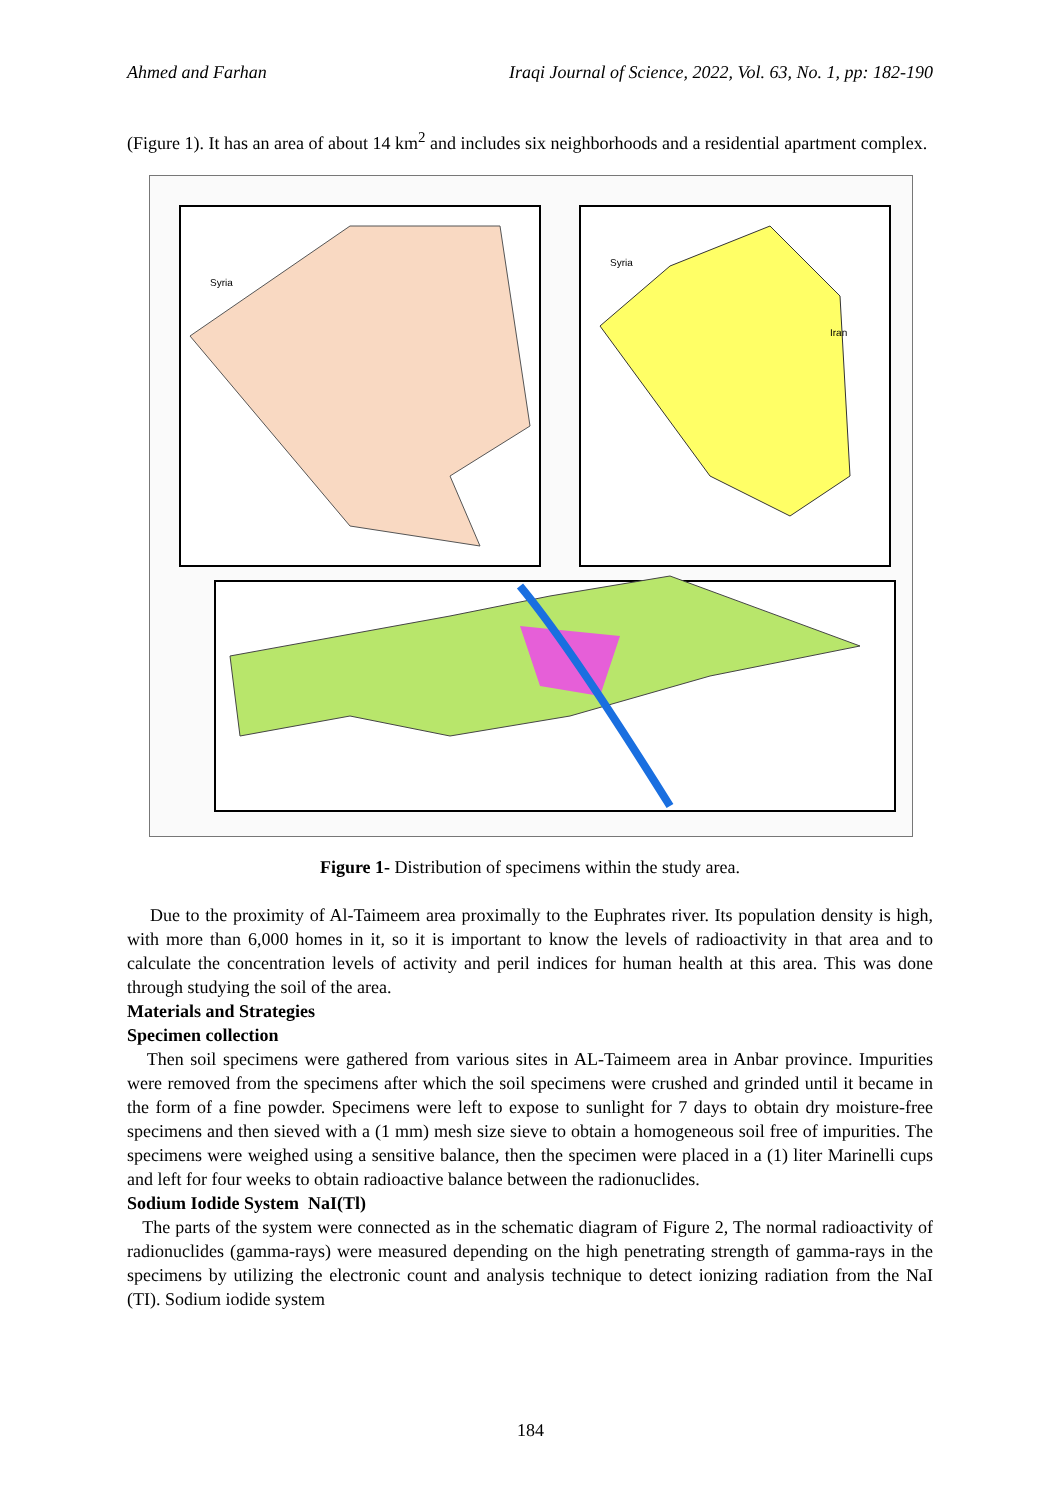Ahmed and Farhan Iraqi Journal of Science, 2022, Vol. 63, No. 1, pp: 182-190
(Figure 1). It has an area of about 14 km<sup>2</sup> and includes six neighborhoods and a residential apartment complex.
Syria
Syria
Iran
Figure 1- Distribution of specimens within the study area.
Due to the proximity of Al-Taimeem area proximally to the Euphrates river. Its population density is high, with more than 6,000 homes in it, so it is important to know the levels of radioactivity in that area and to calculate the concentration levels of activity and peril indices for human health at this area. This was done through studying the soil of the area.
Materials and Strategies
Specimen collection
Then soil specimens were gathered from various sites in AL-Taimeem area in Anbar province. Impurities were removed from the specimens after which the soil specimens were crushed and grinded until it became in the form of a fine powder. Specimens were left to expose to sunlight for 7 days to obtain dry moisture-free specimens and then sieved with a (1 mm) mesh size sieve to obtain a homogeneous soil free of impurities. The specimens were weighed using a sensitive balance, then the specimen were placed in a (1) liter Marinelli cups and left for four weeks to obtain radioactive balance between the radionuclides.
Sodium Iodide System NaI(Tl)
The parts of the system were connected as in the schematic diagram of Figure 2, The normal radioactivity of radionuclides (gamma-rays) were measured depending on the high penetrating strength of gamma-rays in the specimens by utilizing the electronic count and analysis technique to detect ionizing radiation from the NaI (TI). Sodium iodide system
184